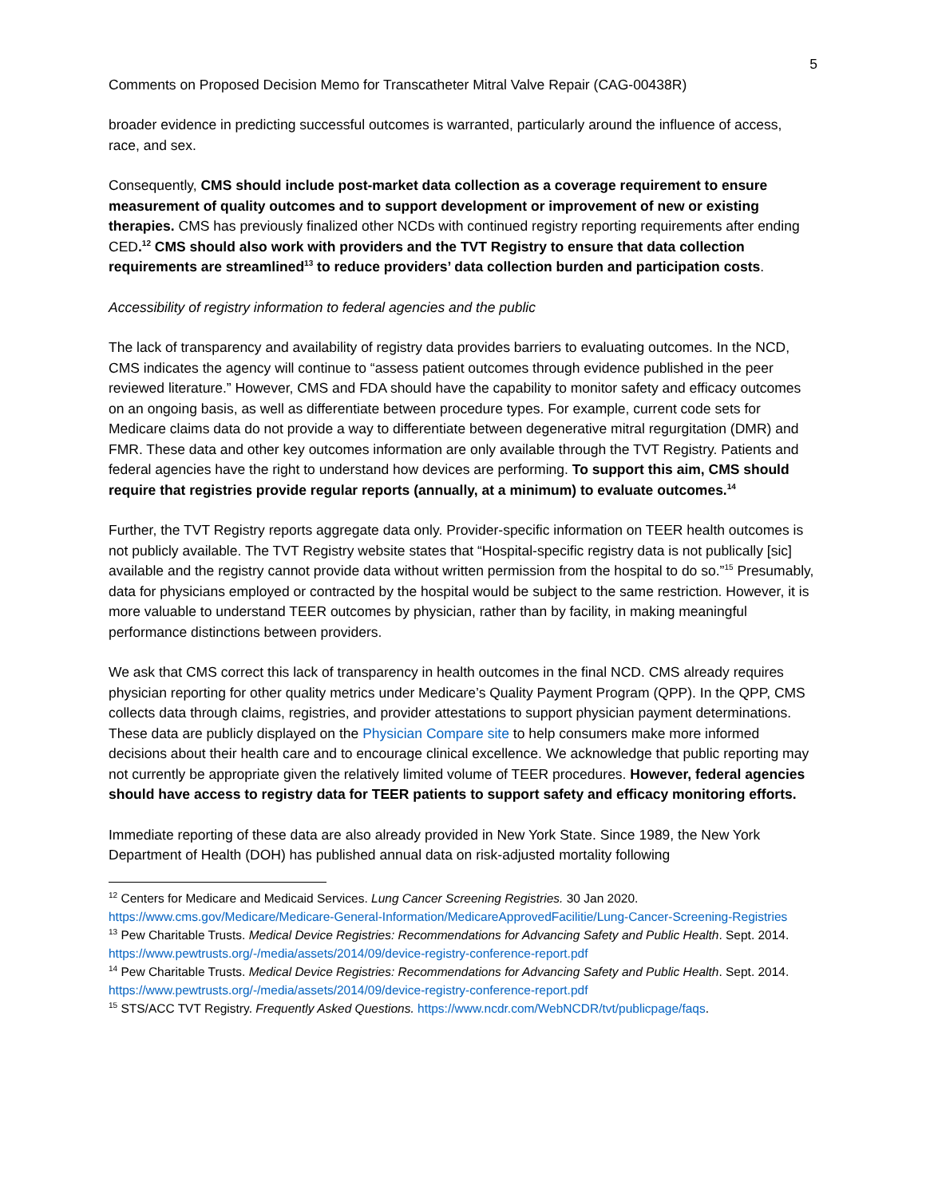5
Comments on Proposed Decision Memo for Transcatheter Mitral Valve Repair (CAG-00438R)
broader evidence in predicting successful outcomes is warranted, particularly around the influence of access, race, and sex.
Consequently, CMS should include post-market data collection as a coverage requirement to ensure measurement of quality outcomes and to support development or improvement of new or existing therapies. CMS has previously finalized other NCDs with continued registry reporting requirements after ending CED.<sup>12</sup> CMS should also work with providers and the TVT Registry to ensure that data collection requirements are streamlined<sup>13</sup> to reduce providers’ data collection burden and participation costs.
Accessibility of registry information to federal agencies and the public
The lack of transparency and availability of registry data provides barriers to evaluating outcomes. In the NCD, CMS indicates the agency will continue to “assess patient outcomes through evidence published in the peer reviewed literature.” However, CMS and FDA should have the capability to monitor safety and efficacy outcomes on an ongoing basis, as well as differentiate between procedure types. For example, current code sets for Medicare claims data do not provide a way to differentiate between degenerative mitral regurgitation (DMR) and FMR. These data and other key outcomes information are only available through the TVT Registry. Patients and federal agencies have the right to understand how devices are performing. To support this aim, CMS should require that registries provide regular reports (annually, at a minimum) to evaluate outcomes.<sup>14</sup>
Further, the TVT Registry reports aggregate data only. Provider-specific information on TEER health outcomes is not publicly available. The TVT Registry website states that “Hospital-specific registry data is not publically [sic] available and the registry cannot provide data without written permission from the hospital to do so.”<sup>15</sup> Presumably, data for physicians employed or contracted by the hospital would be subject to the same restriction. However, it is more valuable to understand TEER outcomes by physician, rather than by facility, in making meaningful performance distinctions between providers.
We ask that CMS correct this lack of transparency in health outcomes in the final NCD. CMS already requires physician reporting for other quality metrics under Medicare’s Quality Payment Program (QPP). In the QPP, CMS collects data through claims, registries, and provider attestations to support physician payment determinations. These data are publicly displayed on the Physician Compare site to help consumers make more informed decisions about their health care and to encourage clinical excellence. We acknowledge that public reporting may not currently be appropriate given the relatively limited volume of TEER procedures. However, federal agencies should have access to registry data for TEER patients to support safety and efficacy monitoring efforts.
Immediate reporting of these data are also already provided in New York State. Since 1989, the New York Department of Health (DOH) has published annual data on risk-adjusted mortality following
<sup>12</sup> Centers for Medicare and Medicaid Services. Lung Cancer Screening Registries. 30 Jan 2020. https://www.cms.gov/Medicare/Medicare-General-Information/MedicareApprovedFacilitie/Lung-Cancer-Screening-Registries
<sup>13</sup> Pew Charitable Trusts. Medical Device Registries: Recommendations for Advancing Safety and Public Health. Sept. 2014. https://www.pewtrusts.org/-/media/assets/2014/09/device-registry-conference-report.pdf
<sup>14</sup> Pew Charitable Trusts. Medical Device Registries: Recommendations for Advancing Safety and Public Health. Sept. 2014. https://www.pewtrusts.org/-/media/assets/2014/09/device-registry-conference-report.pdf
<sup>15</sup> STS/ACC TVT Registry. Frequently Asked Questions. https://www.ncdr.com/WebNCDR/tvt/publicpage/faqs.